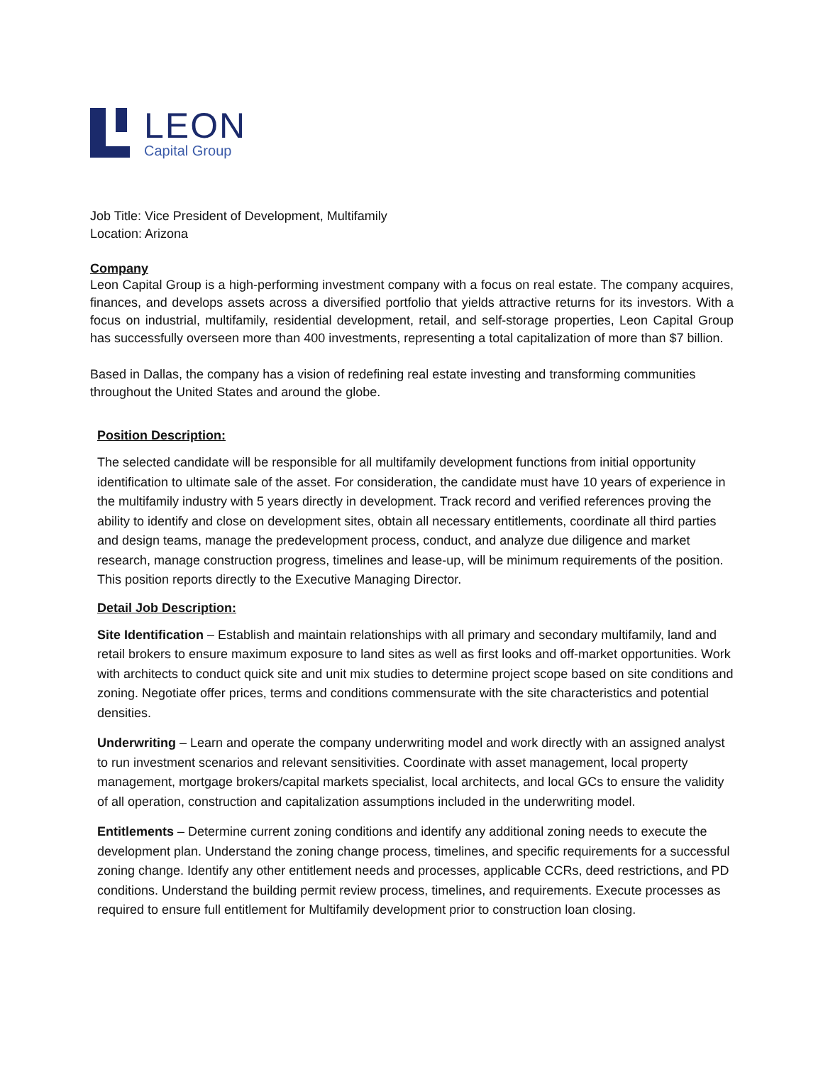LEON
Capital Group
Job Title: Vice President of Development, Multifamily
Location: Arizona
Company
Leon Capital Group is a high-performing investment company with a focus on real estate. The company acquires, finances, and develops assets across a diversified portfolio that yields attractive returns for its investors. With a focus on industrial, multifamily, residential development, retail, and self-storage properties, Leon Capital Group has successfully overseen more than 400 investments, representing a total capitalization of more than $7 billion.
Based in Dallas, the company has a vision of redefining real estate investing and transforming communities throughout the United States and around the globe.
Position Description:
The selected candidate will be responsible for all multifamily development functions from initial opportunity identification to ultimate sale of the asset. For consideration, the candidate must have 10 years of experience in the multifamily industry with 5 years directly in development. Track record and verified references proving the ability to identify and close on development sites, obtain all necessary entitlements, coordinate all third parties and design teams, manage the predevelopment process, conduct, and analyze due diligence and market research, manage construction progress, timelines and lease-up, will be minimum requirements of the position. This position reports directly to the Executive Managing Director.
Detail Job Description:
Site Identification – Establish and maintain relationships with all primary and secondary multifamily, land and retail brokers to ensure maximum exposure to land sites as well as first looks and off-market opportunities. Work with architects to conduct quick site and unit mix studies to determine project scope based on site conditions and zoning. Negotiate offer prices, terms and conditions commensurate with the site characteristics and potential densities.
Underwriting – Learn and operate the company underwriting model and work directly with an assigned analyst to run investment scenarios and relevant sensitivities. Coordinate with asset management, local property management, mortgage brokers/capital markets specialist, local architects, and local GCs to ensure the validity of all operation, construction and capitalization assumptions included in the underwriting model.
Entitlements – Determine current zoning conditions and identify any additional zoning needs to execute the development plan. Understand the zoning change process, timelines, and specific requirements for a successful zoning change. Identify any other entitlement needs and processes, applicable CCRs, deed restrictions, and PD conditions. Understand the building permit review process, timelines, and requirements. Execute processes as required to ensure full entitlement for Multifamily development prior to construction loan closing.